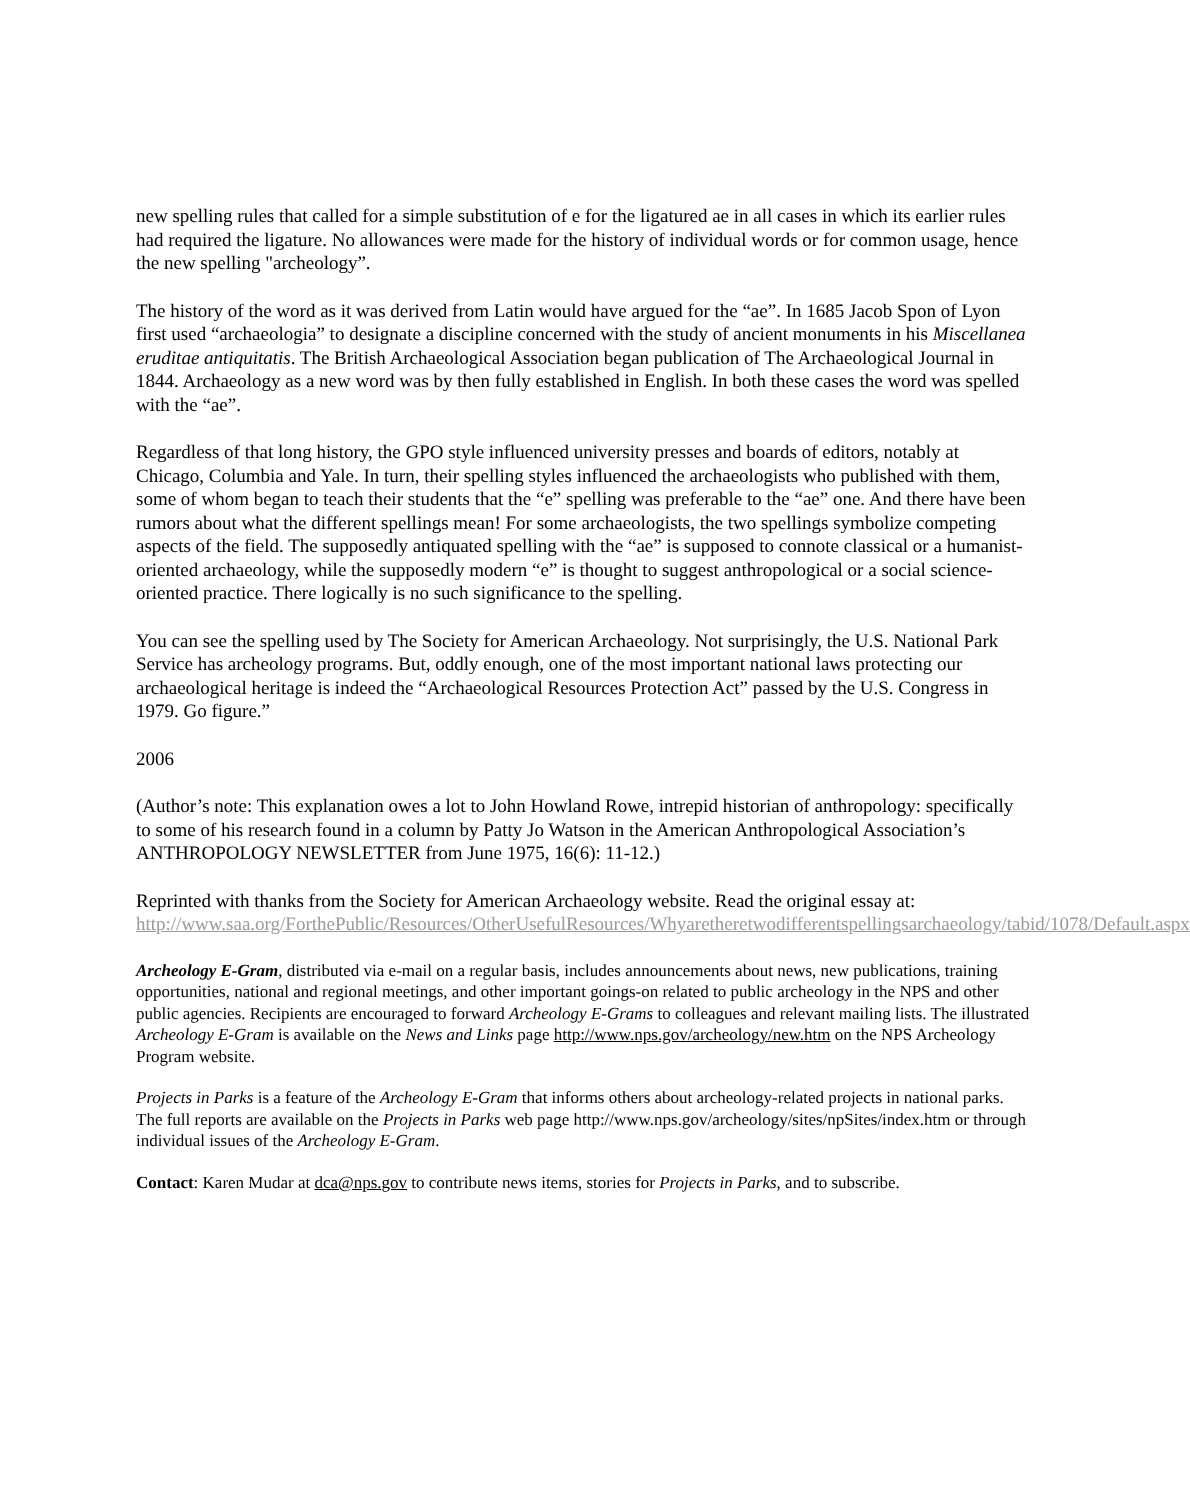new spelling rules that called for a simple substitution of e for the ligatured ae in all cases in which its earlier rules had required the ligature. No allowances were made for the history of individual words or for common usage, hence the new spelling "archeology”.
The history of the word as it was derived from Latin would have argued for the “ae”. In 1685 Jacob Spon of Lyon first used “archaeologia” to designate a discipline concerned with the study of ancient monuments in his Miscellanea eruditae antiquitatis. The British Archaeological Association began publication of The Archaeological Journal in 1844. Archaeology as a new word was by then fully established in English. In both these cases the word was spelled with the “ae”.
Regardless of that long history, the GPO style influenced university presses and boards of editors, notably at Chicago, Columbia and Yale. In turn, their spelling styles influenced the archaeologists who published with them, some of whom began to teach their students that the “e” spelling was preferable to the “ae” one. And there have been rumors about what the different spellings mean! For some archaeologists, the two spellings symbolize competing aspects of the field. The supposedly antiquated spelling with the “ae” is supposed to connote classical or a humanist-oriented archaeology, while the supposedly modern “e” is thought to suggest anthropological or a social science-oriented practice. There logically is no such significance to the spelling.
You can see the spelling used by The Society for American Archaeology. Not surprisingly, the U.S. National Park Service has archeology programs. But, oddly enough, one of the most important national laws protecting our archaeological heritage is indeed the “Archaeological Resources Protection Act” passed by the U.S. Congress in 1979. Go figure.”
2006
(Author’s note: This explanation owes a lot to John Howland Rowe, intrepid historian of anthropology: specifically to some of his research found in a column by Patty Jo Watson in the American Anthropological Association’s ANTHROPOLOGY NEWSLETTER from June 1975, 16(6): 11-12.)
Reprinted with thanks from the Society for American Archaeology website. Read the original essay at: http://www.saa.org/ForthePublic/Resources/OtherUsefulResources/Whyaretheretwodifferentspellingsarchaeology/tabid/1078/Default.aspx
Archeology E-Gram, distributed via e-mail on a regular basis, includes announcements about news, new publications, training opportunities, national and regional meetings, and other important goings-on related to public archeology in the NPS and other public agencies. Recipients are encouraged to forward Archeology E-Grams to colleagues and relevant mailing lists. The illustrated Archeology E-Gram is available on the News and Links page http://www.nps.gov/archeology/new.htm on the NPS Archeology Program website.
Projects in Parks is a feature of the Archeology E-Gram that informs others about archeology-related projects in national parks. The full reports are available on the Projects in Parks web page http://www.nps.gov/archeology/sites/npSites/index.htm or through individual issues of the Archeology E-Gram.
Contact: Karen Mudar at dca@nps.gov to contribute news items, stories for Projects in Parks, and to subscribe.